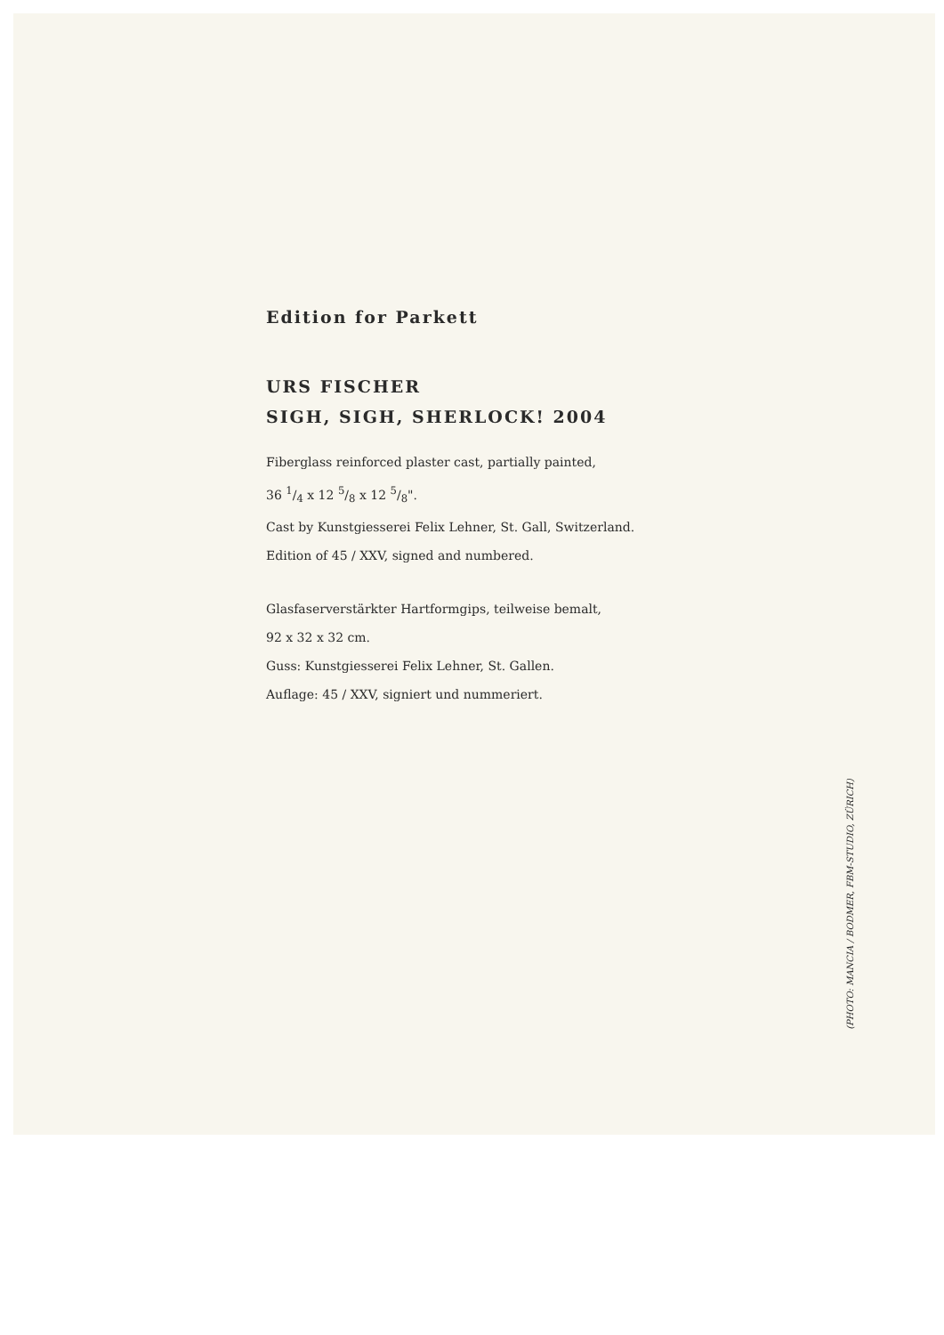Edition for Parkett
URS FISCHER
SIGH, SIGH, SHERLOCK! 2004
Fiberglass reinforced plaster cast, partially painted,
36 1/4 x 12 5/8 x 12 5/8".
Cast by Kunstgiesserei Felix Lehner, St. Gall, Switzerland.
Edition of 45 / XXV, signed and numbered.
Glasfaserverstärkter Hartformgips, teilweise bemalt,
92 x 32 x 32 cm.
Guss: Kunstgiesserei Felix Lehner, St. Gallen.
Auflage: 45 / XXV, signiert und nummeriert.
(PHOTO: MANCIA / BODMER, FBM-STUDIO, ZÜRICH)